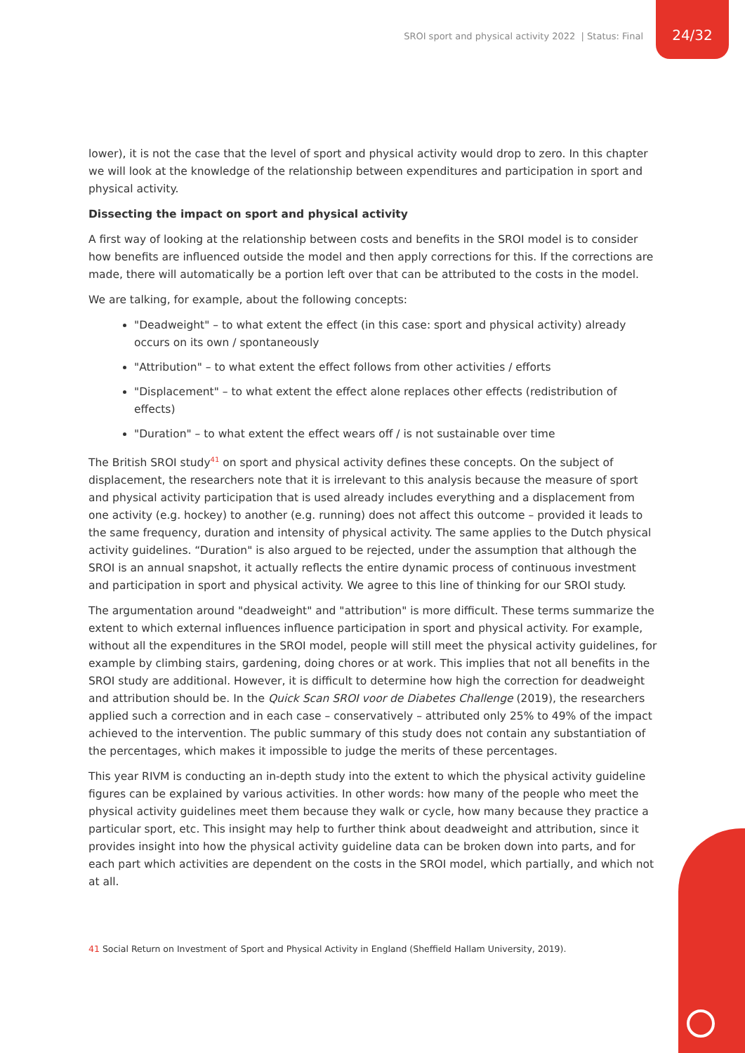SROI sport and physical activity 2022 | Status: Final
24/32
lower), it is not the case that the level of sport and physical activity would drop to zero. In this chapter we will look at the knowledge of the relationship between expenditures and participation in sport and physical activity.
Dissecting the impact on sport and physical activity
A first way of looking at the relationship between costs and benefits in the SROI model is to consider how benefits are influenced outside the model and then apply corrections for this. If the corrections are made, there will automatically be a portion left over that can be attributed to the costs in the model.
We are talking, for example, about the following concepts:
"Deadweight" – to what extent the effect (in this case: sport and physical activity) already occurs on its own / spontaneously
"Attribution" – to what extent the effect follows from other activities / efforts
"Displacement" – to what extent the effect alone replaces other effects (redistribution of effects)
"Duration" – to what extent the effect wears off / is not sustainable over time
The British SROI study<sup>41</sup> on sport and physical activity defines these concepts. On the subject of displacement, the researchers note that it is irrelevant to this analysis because the measure of sport and physical activity participation that is used already includes everything and a displacement from one activity (e.g. hockey) to another (e.g. running) does not affect this outcome – provided it leads to the same frequency, duration and intensity of physical activity. The same applies to the Dutch physical activity guidelines. “Duration" is also argued to be rejected, under the assumption that although the SROI is an annual snapshot, it actually reflects the entire dynamic process of continuous investment and participation in sport and physical activity. We agree to this line of thinking for our SROI study.
The argumentation around "deadweight" and "attribution" is more difficult. These terms summarize the extent to which external influences influence participation in sport and physical activity. For example, without all the expenditures in the SROI model, people will still meet the physical activity guidelines, for example by climbing stairs, gardening, doing chores or at work. This implies that not all benefits in the SROI study are additional. However, it is difficult to determine how high the correction for deadweight and attribution should be. In the Quick Scan SROI voor de Diabetes Challenge (2019), the researchers applied such a correction and in each case – conservatively – attributed only 25% to 49% of the impact achieved to the intervention. The public summary of this study does not contain any substantiation of the percentages, which makes it impossible to judge the merits of these percentages.
This year RIVM is conducting an in-depth study into the extent to which the physical activity guideline figures can be explained by various activities. In other words: how many of the people who meet the physical activity guidelines meet them because they walk or cycle, how many because they practice a particular sport, etc. This insight may help to further think about deadweight and attribution, since it provides insight into how the physical activity guideline data can be broken down into parts, and for each part which activities are dependent on the costs in the SROI model, which partially, and which not at all.
41 Social Return on Investment of Sport and Physical Activity in England (Sheffield Hallam University, 2019).